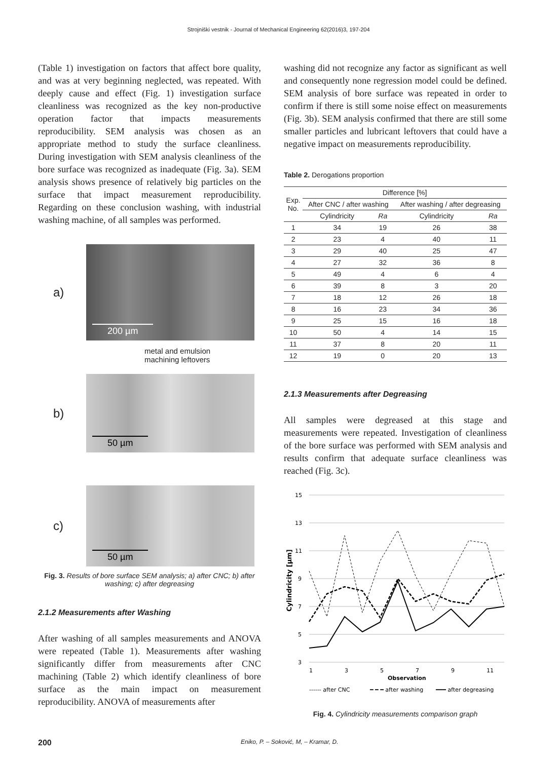Strojniški vestnik - Journal of Mechanical Engineering 62(2016)3, 197-204
(Table 1) investigation on factors that affect bore quality, and was at very beginning neglected, was repeated. With deeply cause and effect (Fig. 1) investigation surface cleanliness was recognized as the key non-productive operation factor that impacts measurements reproducibility. SEM analysis was chosen as an appropriate method to study the surface cleanliness. During investigation with SEM analysis cleanliness of the bore surface was recognized as inadequate (Fig. 3a). SEM analysis shows presence of relatively big particles on the surface that impact measurement reproducibility. Regarding on these conclusion washing, with industrial washing machine, of all samples was performed.
a)
200 µm
metal and emulsion
machining leftovers
b)
50 µm
c)
50 µm
Fig. 3. Results of bore surface SEM analysis; a) after CNC; b) after washing; c) after degreasing
2.1.2 Measurements after Washing
After washing of all samples measurements and ANOVA were repeated (Table 1). Measurements after washing significantly differ from measurements after CNC machining (Table 2) which identify cleanliness of bore surface as the main impact on measurement reproducibility. ANOVA of measurements after
washing did not recognize any factor as significant as well and consequently none regression model could be defined. SEM analysis of bore surface was repeated in order to confirm if there is still some noise effect on measurements (Fig. 3b). SEM analysis confirmed that there are still some smaller particles and lubricant leftovers that could have a negative impact on measurements reproducibility.
Table 2. Derogations proportion
| Exp. No. | Difference [%] | | | |
| --- | --- | --- | --- | --- |
| | After CNC / after washing | | After washing / after degreasing | |
| | Cylindricity | Ra | Cylindricity | Ra |
| 1 | 34 | 19 | 26 | 38 |
| 2 | 23 | 4 | 40 | 11 |
| 3 | 29 | 40 | 25 | 47 |
| 4 | 27 | 32 | 36 | 8 |
| 5 | 49 | 4 | 6 | 4 |
| 6 | 39 | 8 | 3 | 20 |
| 7 | 18 | 12 | 26 | 18 |
| 8 | 16 | 23 | 34 | 36 |
| 9 | 25 | 15 | 16 | 18 |
| 10 | 50 | 4 | 14 | 15 |
| 11 | 37 | 8 | 20 | 11 |
| 12 | 19 | 0 | 20 | 13 |
2.1.3 Measurements after Degreasing
All samples were degreased at this stage and measurements were repeated. Investigation of cleanliness of the bore surface was performed with SEM analysis and results confirm that adequate surface cleanliness was reached (Fig. 3c).
15
13
11
9
7
5
3
1
3
5
7
9
11
Observation
Cylindricity [µm]
------ after CNC
━ ━ ━ after washing
━━━ after degreasing
Fig. 4. Cylindricity measurements comparison graph
200 Eniko, P. – Soković, M, – Kramar, D.